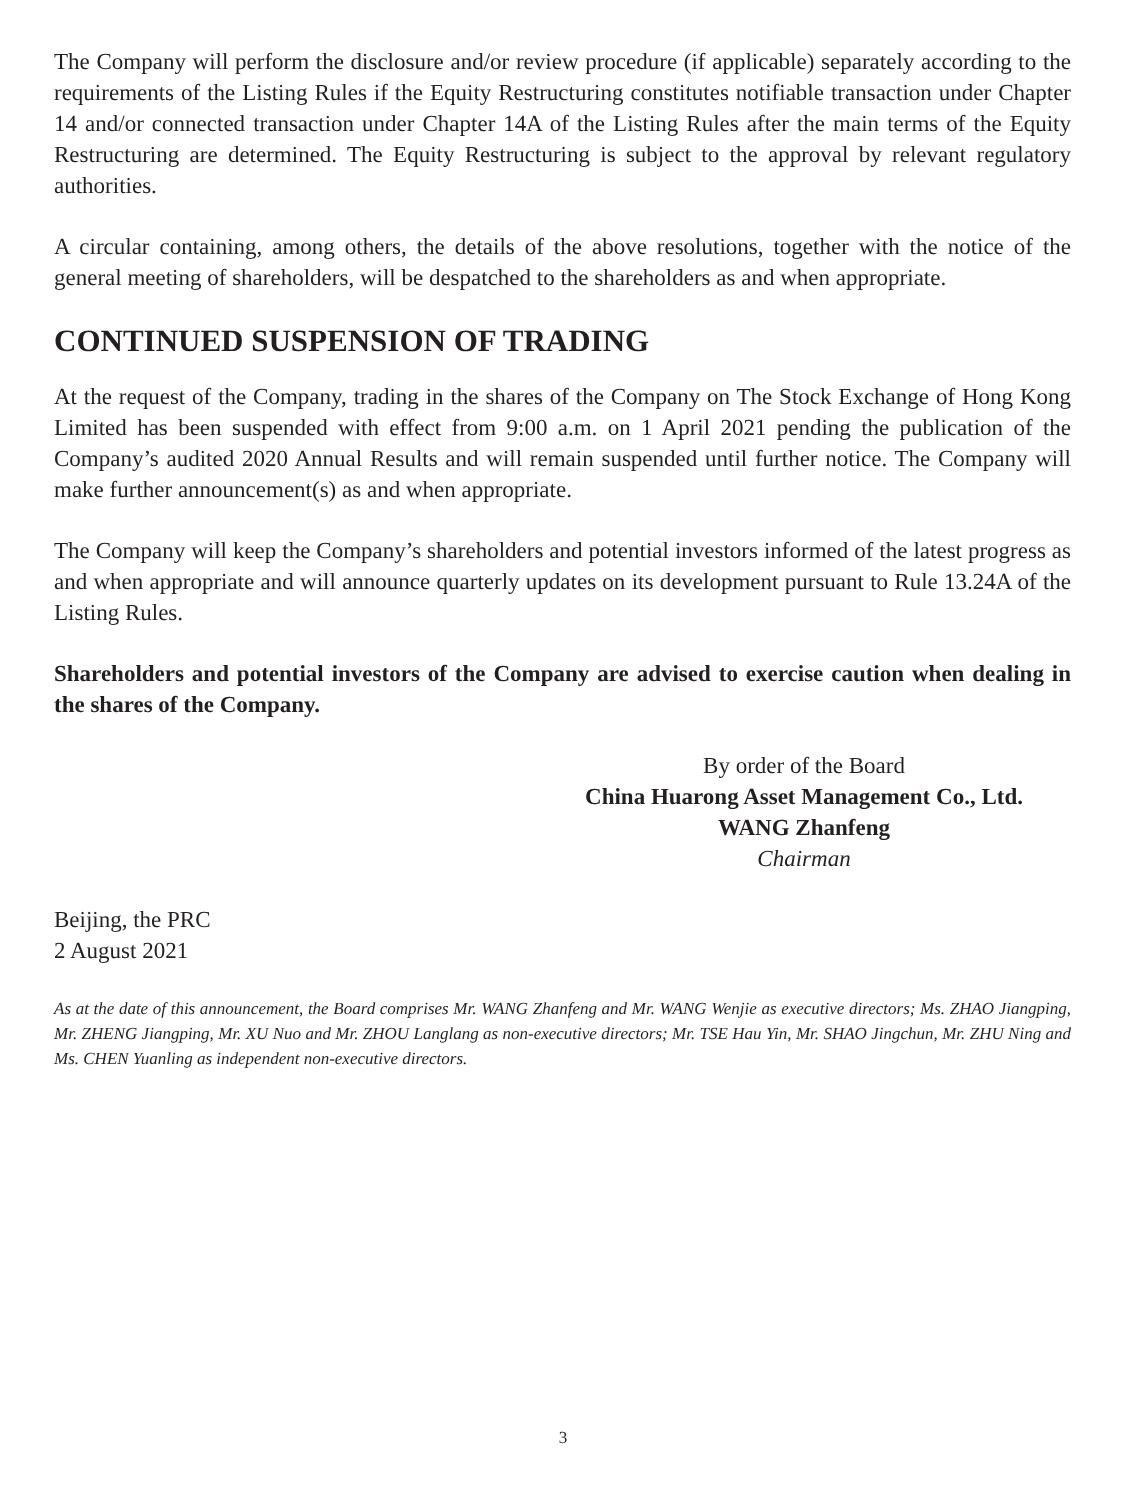The Company will perform the disclosure and/or review procedure (if applicable) separately according to the requirements of the Listing Rules if the Equity Restructuring constitutes notifiable transaction under Chapter 14 and/or connected transaction under Chapter 14A of the Listing Rules after the main terms of the Equity Restructuring are determined. The Equity Restructuring is subject to the approval by relevant regulatory authorities.
A circular containing, among others, the details of the above resolutions, together with the notice of the general meeting of shareholders, will be despatched to the shareholders as and when appropriate.
CONTINUED SUSPENSION OF TRADING
At the request of the Company, trading in the shares of the Company on The Stock Exchange of Hong Kong Limited has been suspended with effect from 9:00 a.m. on 1 April 2021 pending the publication of the Company’s audited 2020 Annual Results and will remain suspended until further notice. The Company will make further announcement(s) as and when appropriate.
The Company will keep the Company’s shareholders and potential investors informed of the latest progress as and when appropriate and will announce quarterly updates on its development pursuant to Rule 13.24A of the Listing Rules.
Shareholders and potential investors of the Company are advised to exercise caution when dealing in the shares of the Company.
By order of the Board
China Huarong Asset Management Co., Ltd.
WANG Zhanfeng
Chairman
Beijing, the PRC
2 August 2021
As at the date of this announcement, the Board comprises Mr. WANG Zhanfeng and Mr. WANG Wenjie as executive directors; Ms. ZHAO Jiangping, Mr. ZHENG Jiangping, Mr. XU Nuo and Mr. ZHOU Langlang as non-executive directors; Mr. TSE Hau Yin, Mr. SHAO Jingchun, Mr. ZHU Ning and Ms. CHEN Yuanling as independent non-executive directors.
3